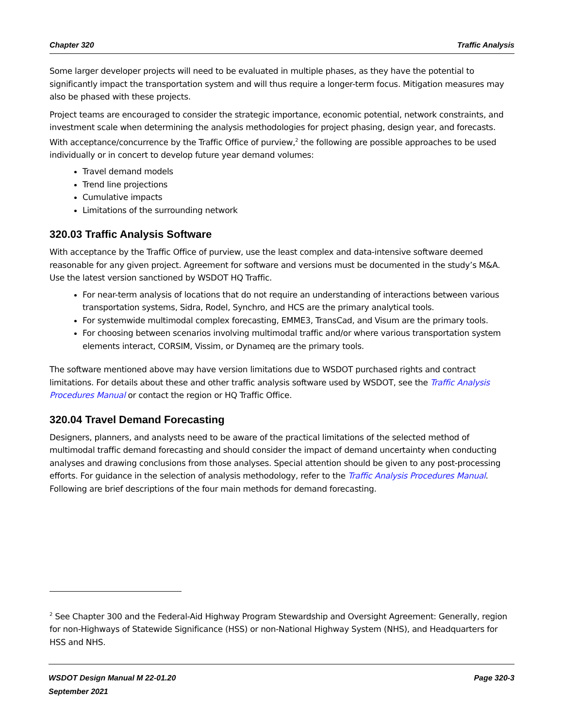Chapter 320 Traffic Analysis
Some larger developer projects will need to be evaluated in multiple phases, as they have the potential to significantly impact the transportation system and will thus require a longer-term focus. Mitigation measures may also be phased with these projects.
Project teams are encouraged to consider the strategic importance, economic potential, network constraints, and investment scale when determining the analysis methodologies for project phasing, design year, and forecasts. With acceptance/concurrence by the Traffic Office of purview,<sup>2</sup> the following are possible approaches to be used individually or in concert to develop future year demand volumes:
Travel demand models
Trend line projections
Cumulative impacts
Limitations of the surrounding network
320.03 Traffic Analysis Software
With acceptance by the Traffic Office of purview, use the least complex and data-intensive software deemed reasonable for any given project. Agreement for software and versions must be documented in the study’s M&A. Use the latest version sanctioned by WSDOT HQ Traffic.
For near-term analysis of locations that do not require an understanding of interactions between various transportation systems, Sidra, Rodel, Synchro, and HCS are the primary analytical tools.
For systemwide multimodal complex forecasting, EMME3, TransCad, and Visum are the primary tools.
For choosing between scenarios involving multimodal traffic and/or where various transportation system elements interact, CORSIM, Vissim, or Dynameq are the primary tools.
The software mentioned above may have version limitations due to WSDOT purchased rights and contract limitations. For details about these and other traffic analysis software used by WSDOT, see the Traffic Analysis Procedures Manual or contact the region or HQ Traffic Office.
320.04 Travel Demand Forecasting
Designers, planners, and analysts need to be aware of the practical limitations of the selected method of multimodal traffic demand forecasting and should consider the impact of demand uncertainty when conducting analyses and drawing conclusions from those analyses. Special attention should be given to any post-processing efforts. For guidance in the selection of analysis methodology, refer to the Traffic Analysis Procedures Manual. Following are brief descriptions of the four main methods for demand forecasting.
<sup>2</sup> See Chapter 300 and the Federal-Aid Highway Program Stewardship and Oversight Agreement: Generally, region for non-Highways of Statewide Significance (HSS) or non-National Highway System (NHS), and Headquarters for HSS and NHS.
WSDOT Design Manual M 22-01.20
September 2021 Page 320-3